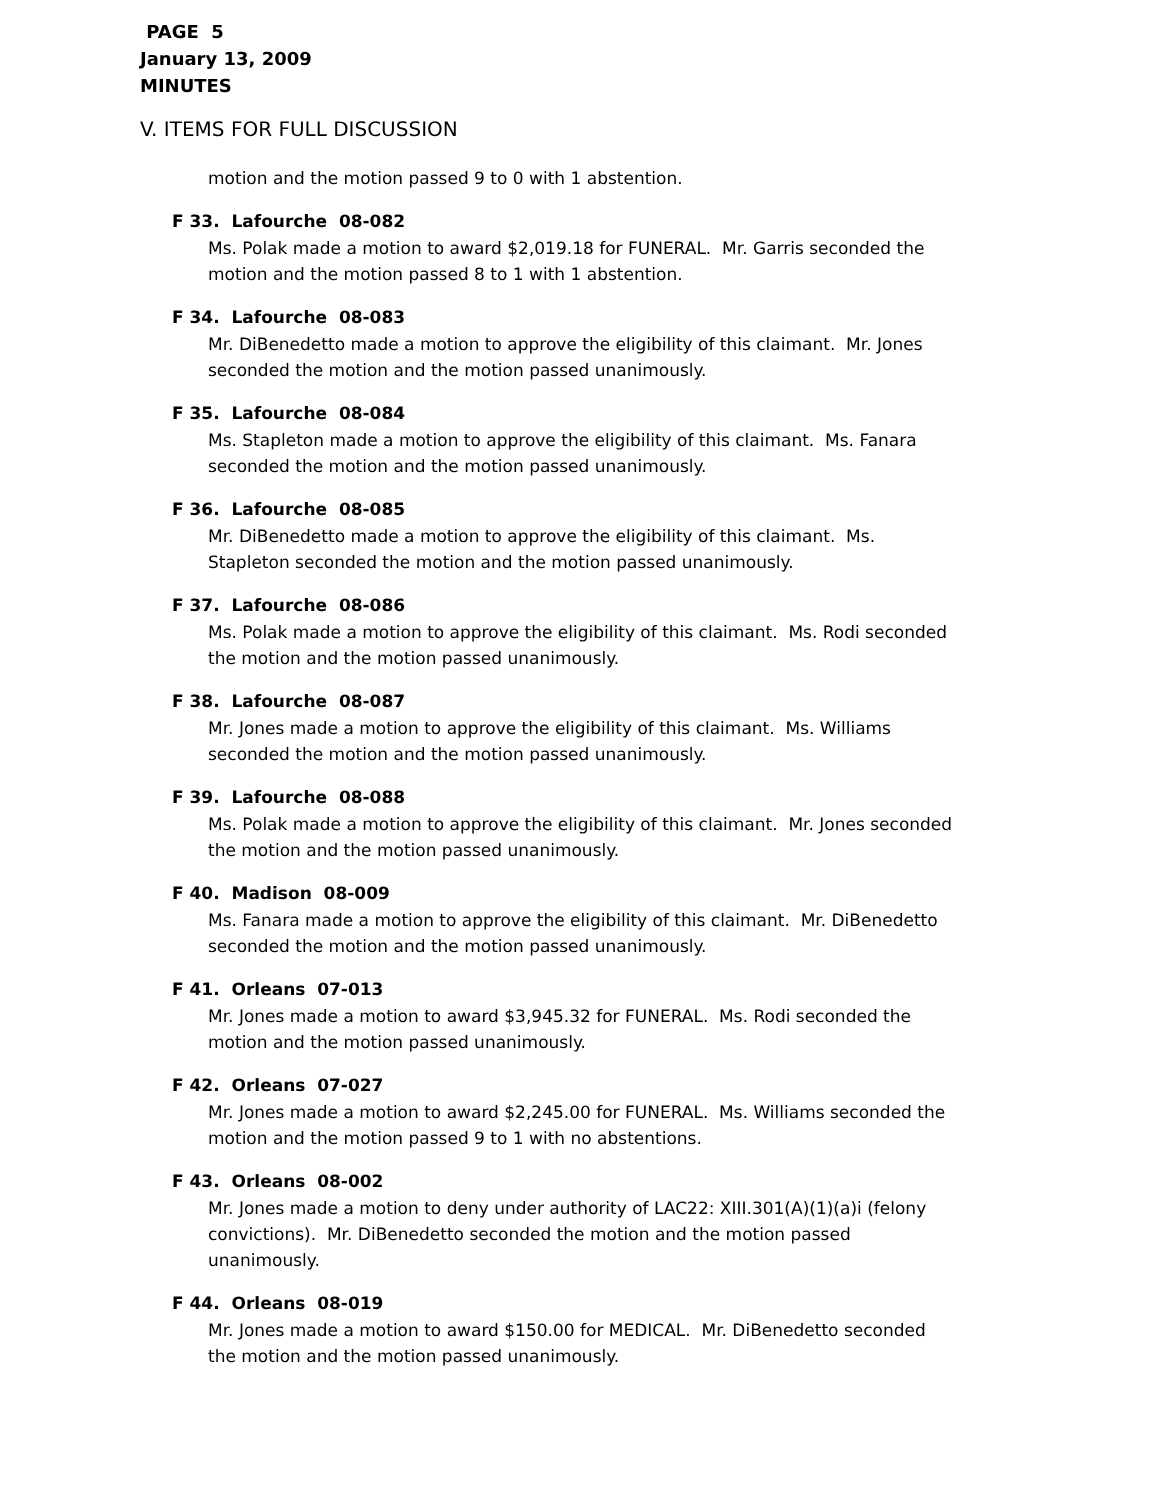PAGE 5
January 13, 2009
MINUTES
V. ITEMS FOR FULL DISCUSSION
motion and the motion passed 9 to 0 with 1 abstention.
F 33. Lafourche 08-082
Ms. Polak made a motion to award $2,019.18 for FUNERAL. Mr. Garris seconded the motion and the motion passed 8 to 1 with 1 abstention.
F 34. Lafourche 08-083
Mr. DiBenedetto made a motion to approve the eligibility of this claimant. Mr. Jones seconded the motion and the motion passed unanimously.
F 35. Lafourche 08-084
Ms. Stapleton made a motion to approve the eligibility of this claimant. Ms. Fanara seconded the motion and the motion passed unanimously.
F 36. Lafourche 08-085
Mr. DiBenedetto made a motion to approve the eligibility of this claimant. Ms. Stapleton seconded the motion and the motion passed unanimously.
F 37. Lafourche 08-086
Ms. Polak made a motion to approve the eligibility of this claimant. Ms. Rodi seconded the motion and the motion passed unanimously.
F 38. Lafourche 08-087
Mr. Jones made a motion to approve the eligibility of this claimant. Ms. Williams seconded the motion and the motion passed unanimously.
F 39. Lafourche 08-088
Ms. Polak made a motion to approve the eligibility of this claimant. Mr. Jones seconded the motion and the motion passed unanimously.
F 40. Madison 08-009
Ms. Fanara made a motion to approve the eligibility of this claimant. Mr. DiBenedetto seconded the motion and the motion passed unanimously.
F 41. Orleans 07-013
Mr. Jones made a motion to award $3,945.32 for FUNERAL. Ms. Rodi seconded the motion and the motion passed unanimously.
F 42. Orleans 07-027
Mr. Jones made a motion to award $2,245.00 for FUNERAL. Ms. Williams seconded the motion and the motion passed 9 to 1 with no abstentions.
F 43. Orleans 08-002
Mr. Jones made a motion to deny under authority of LAC22: XIII.301(A)(1)(a)i (felony convictions). Mr. DiBenedetto seconded the motion and the motion passed unanimously.
F 44. Orleans 08-019
Mr. Jones made a motion to award $150.00 for MEDICAL. Mr. DiBenedetto seconded the motion and the motion passed unanimously.